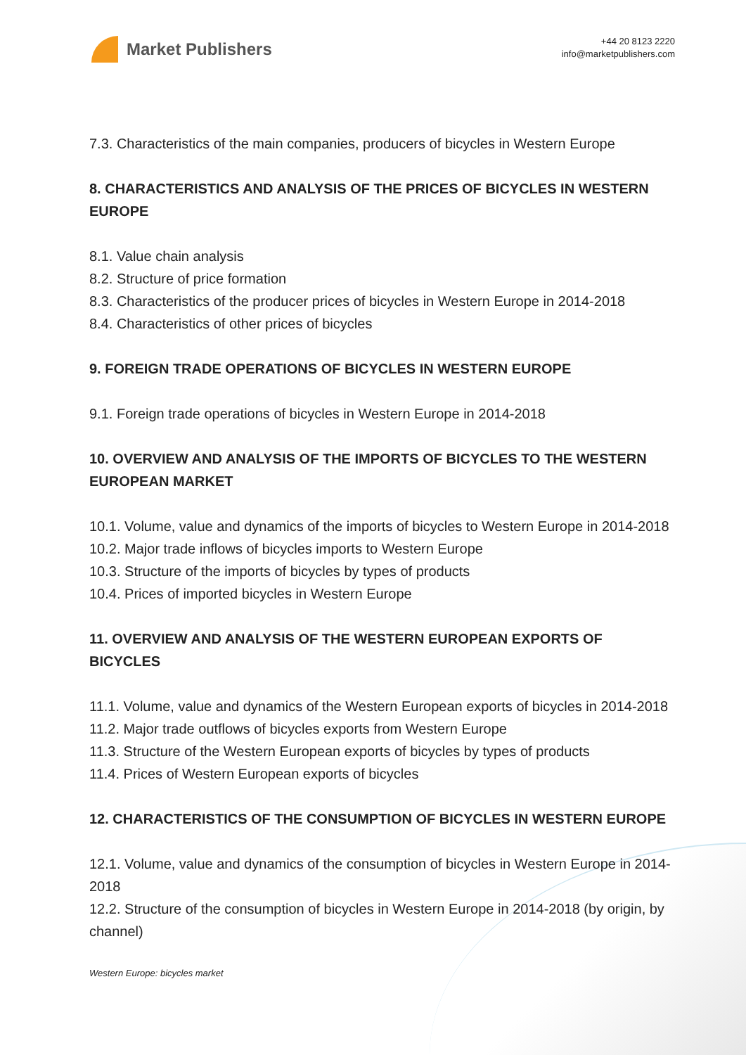Market Publishers
+44 20 8123 2220
info@marketpublishers.com
7.3. Characteristics of the main companies, producers of bicycles in Western Europe
8. CHARACTERISTICS AND ANALYSIS OF THE PRICES OF BICYCLES IN WESTERN EUROPE
8.1. Value chain analysis
8.2. Structure of price formation
8.3. Characteristics of the producer prices of bicycles in Western Europe in 2014-2018
8.4. Characteristics of other prices of bicycles
9. FOREIGN TRADE OPERATIONS OF BICYCLES IN WESTERN EUROPE
9.1. Foreign trade operations of bicycles in Western Europe in 2014-2018
10. OVERVIEW AND ANALYSIS OF THE IMPORTS OF BICYCLES TO THE WESTERN EUROPEAN MARKET
10.1. Volume, value and dynamics of the imports of bicycles to Western Europe in 2014-2018
10.2. Major trade inflows of bicycles imports to Western Europe
10.3. Structure of the imports of bicycles by types of products
10.4. Prices of imported bicycles in Western Europe
11. OVERVIEW AND ANALYSIS OF THE WESTERN EUROPEAN EXPORTS OF BICYCLES
11.1. Volume, value and dynamics of the Western European exports of bicycles in 2014-2018
11.2. Major trade outflows of bicycles exports from Western Europe
11.3. Structure of the Western European exports of bicycles by types of products
11.4. Prices of Western European exports of bicycles
12. CHARACTERISTICS OF THE CONSUMPTION OF BICYCLES IN WESTERN EUROPE
12.1. Volume, value and dynamics of the consumption of bicycles in Western Europe in 2014-2018
12.2. Structure of the consumption of bicycles in Western Europe in 2014-2018 (by origin, by channel)
Western Europe: bicycles market